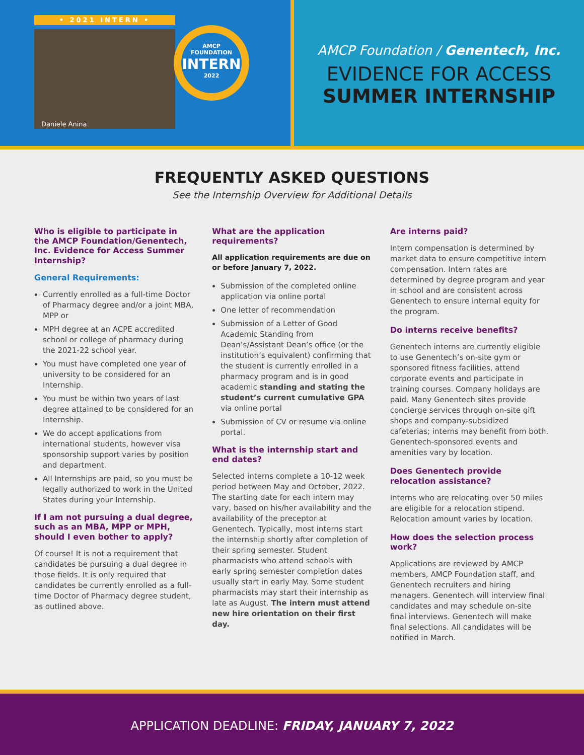• 2021 INTERN •
Daniele Anina
AMCP FOUNDATION
INTERN
2022
AMCP Foundation / Genentech, Inc.
EVIDENCE FOR ACCESS
SUMMER INTERNSHIP
FREQUENTLY ASKED QUESTIONS
See the Internship Overview for Additional Details
Who is eligible to participate in the AMCP Foundation/Genentech, Inc. Evidence for Access Summer Internship?
General Requirements:
Currently enrolled as a full-time Doctor of Pharmacy degree and/or a joint MBA, MPP or
MPH degree at an ACPE accredited school or college of pharmacy during the 2021-22 school year.
You must have completed one year of university to be considered for an Internship.
You must be within two years of last degree attained to be considered for an Internship.
We do accept applications from international students, however visa sponsorship support varies by position and department.
All Internships are paid, so you must be legally authorized to work in the United States during your Internship.
If I am not pursuing a dual degree, such as an MBA, MPP or MPH, should I even bother to apply?
Of course! It is not a requirement that candidates be pursuing a dual degree in those fields. It is only required that candidates be currently enrolled as a full-time Doctor of Pharmacy degree student, as outlined above.
What are the application requirements?
All application requirements are due on or before January 7, 2022.
Submission of the completed online application via online portal
One letter of recommendation
Submission of a Letter of Good Academic Standing from Dean’s/Assistant Dean’s office (or the institution’s equivalent) confirming that the student is currently enrolled in a pharmacy program and is in good academic standing and stating the student’s current cumulative GPA via online portal
Submission of CV or resume via online portal.
What is the internship start and end dates?
Selected interns complete a 10-12 week period between May and October, 2022. The starting date for each intern may vary, based on his/her availability and the availability of the preceptor at Genentech. Typically, most interns start the internship shortly after completion of their spring semester. Student pharmacists who attend schools with early spring semester completion dates usually start in early May. Some student pharmacists may start their internship as late as August. The intern must attend new hire orientation on their first day.
Are interns paid?
Intern compensation is determined by market data to ensure competitive intern compensation. Intern rates are determined by degree program and year in school and are consistent across Genentech to ensure internal equity for the program.
Do interns receive benefits?
Genentech interns are currently eligible to use Genentech’s on-site gym or sponsored fitness facilities, attend corporate events and participate in training courses. Company holidays are paid. Many Genentech sites provide concierge services through on-site gift shops and company-subsidized cafeterias; interns may benefit from both. Genentech-sponsored events and amenities vary by location.
Does Genentech provide relocation assistance?
Interns who are relocating over 50 miles are eligible for a relocation stipend. Relocation amount varies by location.
How does the selection process work?
Applications are reviewed by AMCP members, AMCP Foundation staff, and Genentech recruiters and hiring managers. Genentech will interview final candidates and may schedule on-site final interviews. Genentech will make final selections. All candidates will be notified in March.
APPLICATION DEADLINE: FRIDAY, JANUARY 7, 2022